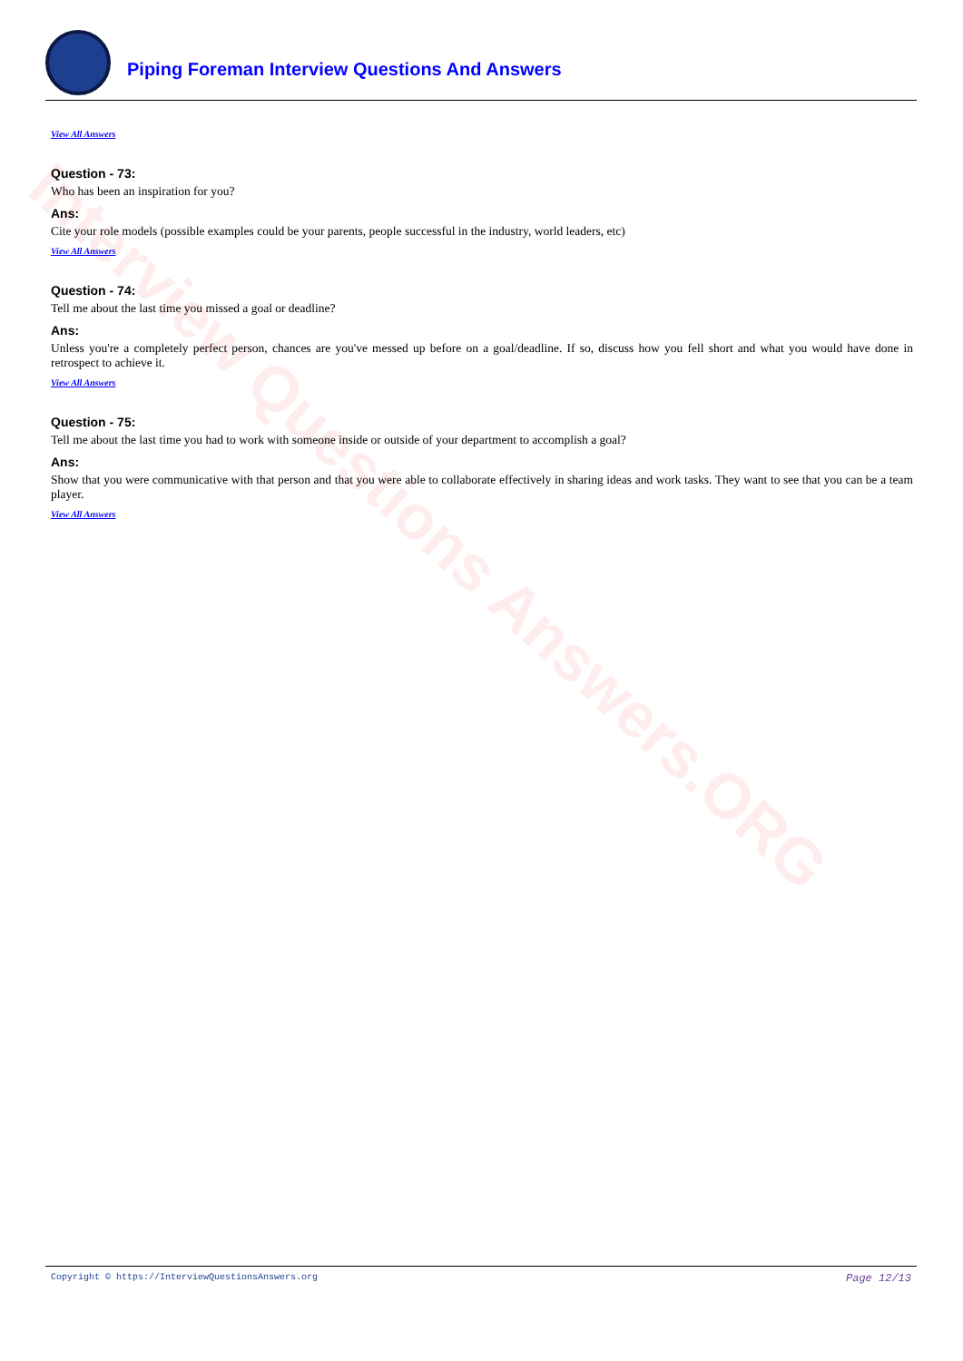Interview Questions Answers.ORG
Piping Foreman Interview Questions And Answers
View All Answers
Question - 73:
Who has been an inspiration for you?
Ans:
Cite your role models (possible examples could be your parents, people successful in the industry, world leaders, etc)
View All Answers
Question - 74:
Tell me about the last time you missed a goal or deadline?
Ans:
Unless you're a completely perfect person, chances are you've messed up before on a goal/deadline. If so, discuss how you fell short and what you would have done in retrospect to achieve it.
View All Answers
Question - 75:
Tell me about the last time you had to work with someone inside or outside of your department to accomplish a goal?
Ans:
Show that you were communicative with that person and that you were able to collaborate effectively in sharing ideas and work tasks. They want to see that you can be a team player.
View All Answers
Copyright © https://InterviewQuestionsAnswers.org Page 12/13